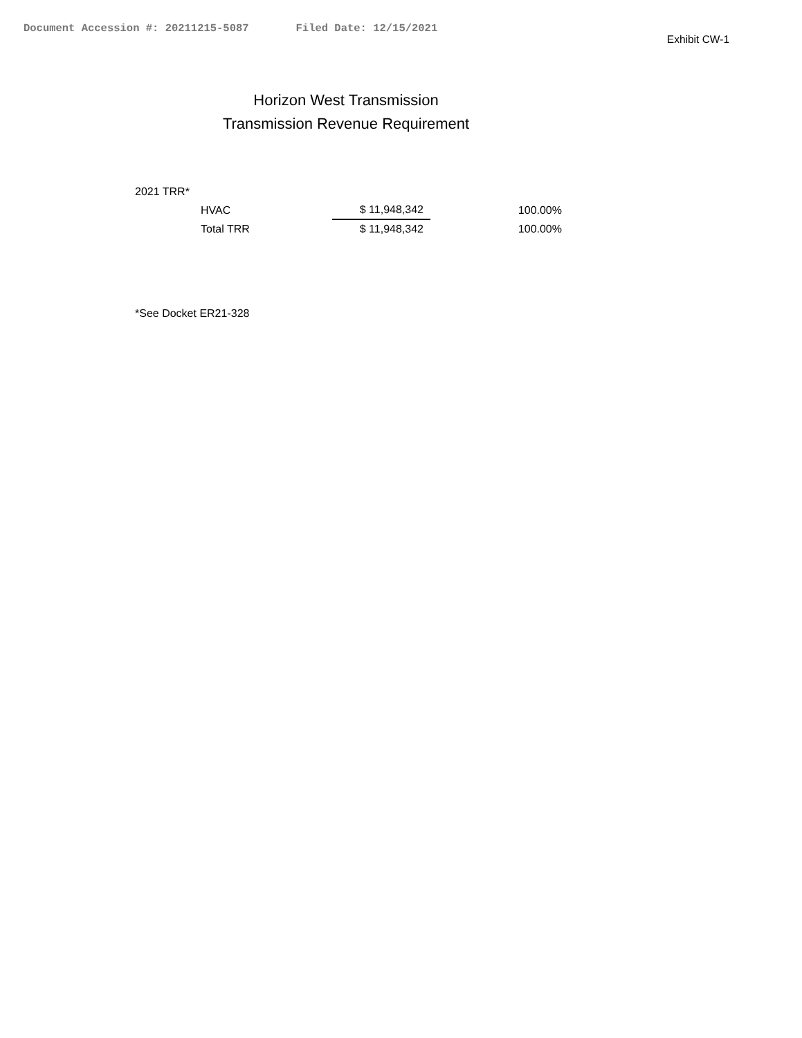Document Accession #: 20211215-5087 Filed Date: 12/15/2021
Exhibit CW-1
Horizon West Transmission
Transmission Revenue Requirement
2021 TRR*
| HVAC | $ 11,948,342 | 100.00% |
| Total TRR | $ 11,948,342 | 100.00% |
*See Docket ER21-328